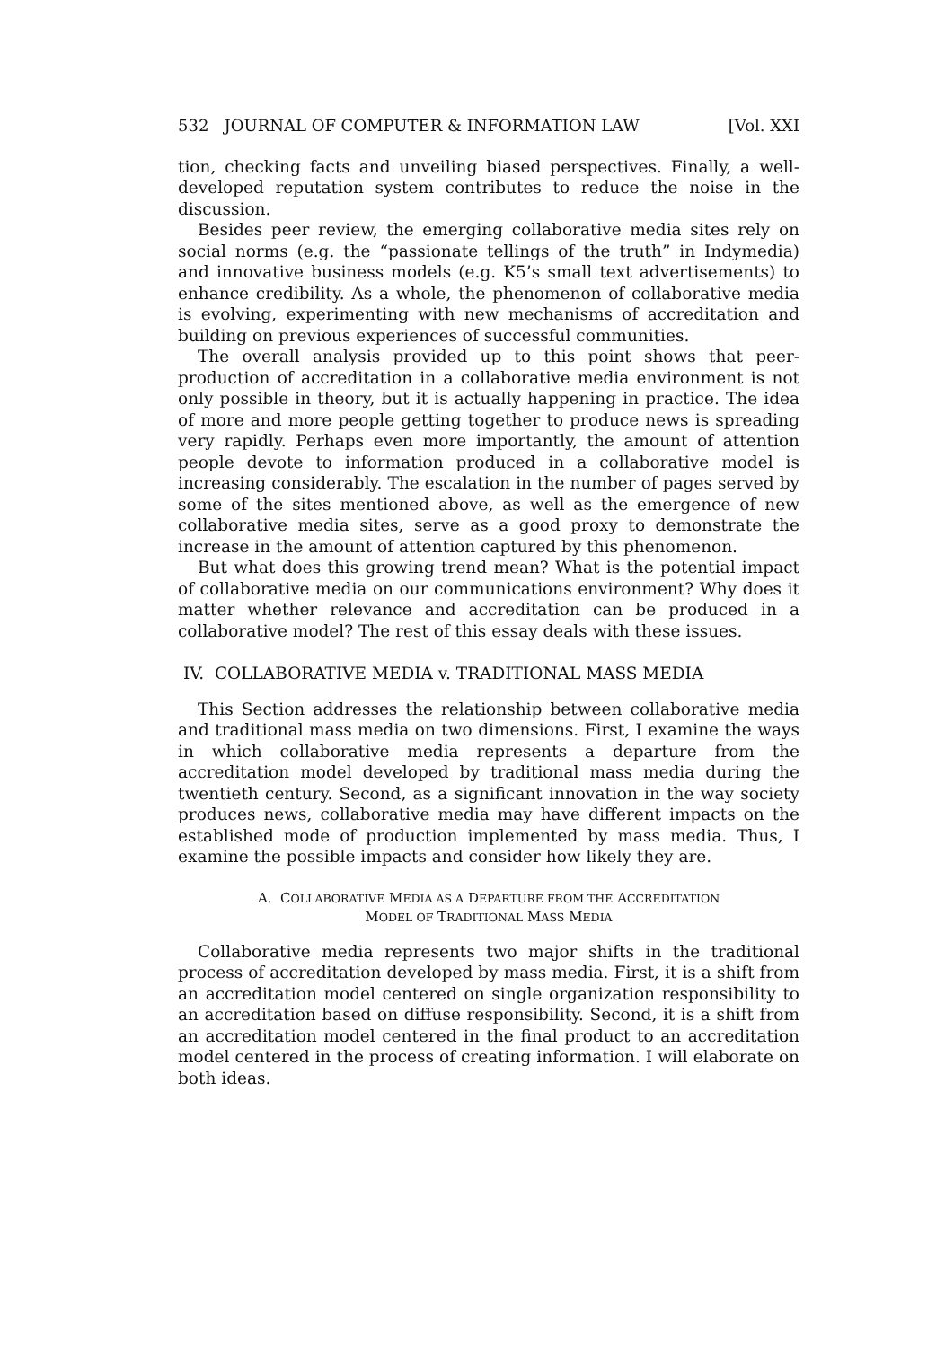532 JOURNAL OF COMPUTER & INFORMATION LAW [Vol. XXI
tion, checking facts and unveiling biased perspectives. Finally, a well-developed reputation system contributes to reduce the noise in the discussion.
Besides peer review, the emerging collaborative media sites rely on social norms (e.g. the “passionate tellings of the truth” in Indymedia) and innovative business models (e.g. K5’s small text advertisements) to enhance credibility. As a whole, the phenomenon of collaborative media is evolving, experimenting with new mechanisms of accreditation and building on previous experiences of successful communities.
The overall analysis provided up to this point shows that peer-production of accreditation in a collaborative media environment is not only possible in theory, but it is actually happening in practice. The idea of more and more people getting together to produce news is spreading very rapidly. Perhaps even more importantly, the amount of attention people devote to information produced in a collaborative model is increasing considerably. The escalation in the number of pages served by some of the sites mentioned above, as well as the emergence of new collaborative media sites, serve as a good proxy to demonstrate the increase in the amount of attention captured by this phenomenon.
But what does this growing trend mean? What is the potential impact of collaborative media on our communications environment? Why does it matter whether relevance and accreditation can be produced in a collaborative model? The rest of this essay deals with these issues.
IV. COLLABORATIVE MEDIA v. TRADITIONAL MASS MEDIA
This Section addresses the relationship between collaborative media and traditional mass media on two dimensions. First, I examine the ways in which collaborative media represents a departure from the accreditation model developed by traditional mass media during the twentieth century. Second, as a significant innovation in the way society produces news, collaborative media may have different impacts on the established mode of production implemented by mass media. Thus, I examine the possible impacts and consider how likely they are.
A. COLLABORATIVE MEDIA AS A DEPARTURE FROM THE ACCREDITATION
MODEL OF TRADITIONAL MASS MEDIA
Collaborative media represents two major shifts in the traditional process of accreditation developed by mass media. First, it is a shift from an accreditation model centered on single organization responsibility to an accreditation based on diffuse responsibility. Second, it is a shift from an accreditation model centered in the final product to an accreditation model centered in the process of creating information. I will elaborate on both ideas.